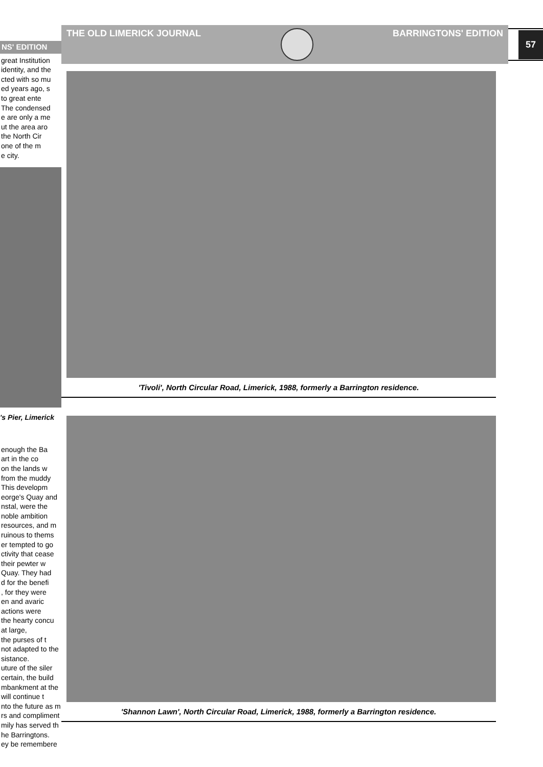NS' EDITION
great Institution
identity, and the
cted with so mu
ed years ago, s
to great ente
The condensed
e are only a me
ut the area aro
the North Cir
one of the m
e city.
's Pier, Limerick
enough the Ba
art in the co
on the lands w
from the muddy
This developm
eorge's Quay and
nstal, were the
noble ambition
resources, and m
ruinous to thems
er tempted to go
ctivity that cease
their pewter w
Quay. They had
d for the benefi
, for they were
en and avaric
actions were
the hearty concu
at large,
the purses of t
not adapted to the
sistance.
uture of the siler
certain, the build
mbankment at the
will continue t
nto the future as m
rs and compliment
mily has served th
he Barringtons.
ey be remembere
THE OLD LIMERICK JOURNAL BARRINGTONS' EDITION
57
'Tivoli', North Circular Road, Limerick, 1988, formerly a Barrington residence.
'Shannon Lawn', North Circular Road, Limerick, 1988, formerly a Barrington residence.